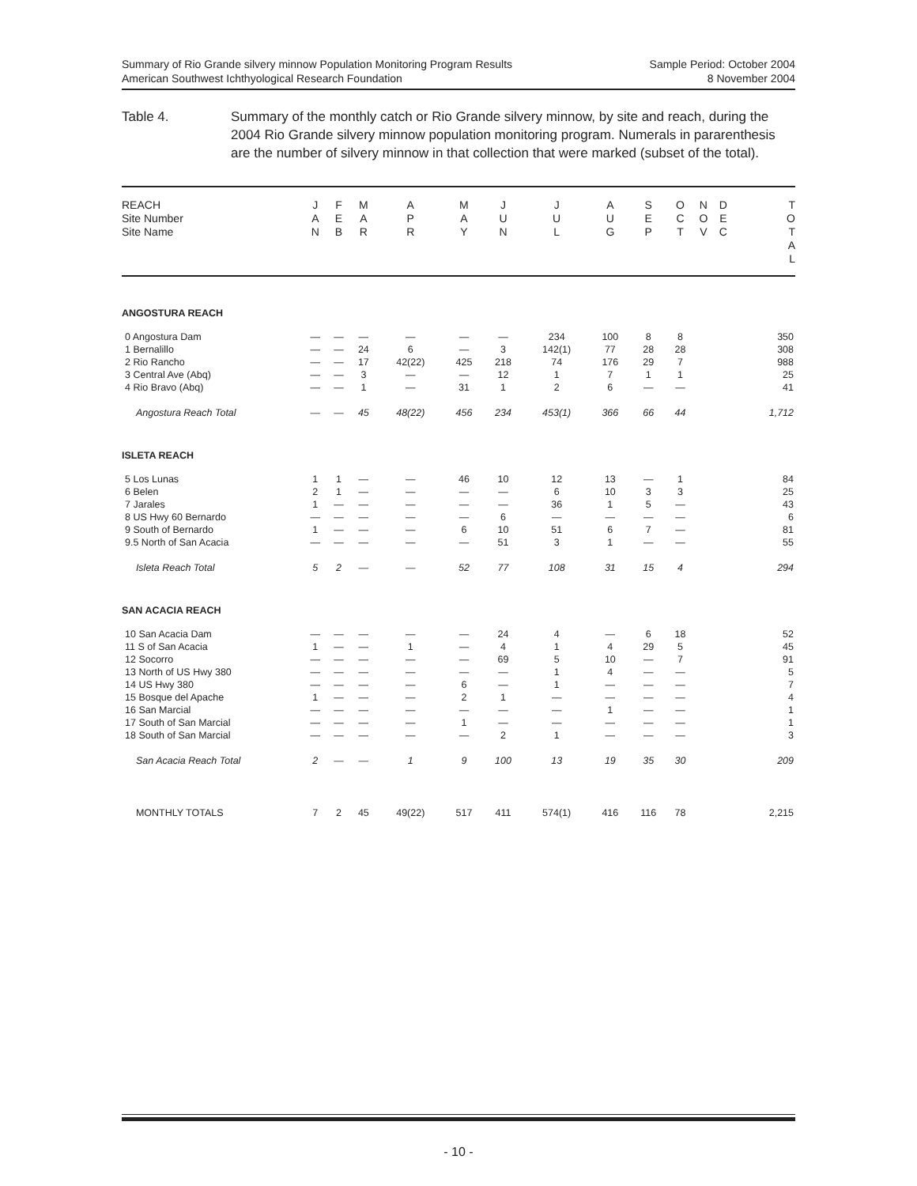Summary of Rio Grande silvery minnow Population Monitoring Program Results
American Southwest Ichthyological Research Foundation
Sample Period: October 2004
8 November 2004
Table 4. Summary of the monthly catch or Rio Grande silvery minnow, by site and reach, during the 2004 Rio Grande silvery minnow population monitoring program. Numerals in pararenthesis are the number of silvery minnow in that collection that were marked (subset of the total).
| REACH Site Number Site Name | J A N | F E B | M A R | A P R | M A Y | J U N | J U L | A U G | S E P | O C T | N O V | D E C | T O T A L |
| --- | --- | --- | --- | --- | --- | --- | --- | --- | --- | --- | --- | --- | --- |
| ANGOSTURA REACH | | | | | | | | | | | | | |
| 0 Angostura Dam | — | — | — | — | — | — | 234 | 100 | 8 | 8 | | | 350 |
| 1 Bernalillo | — | — | 24 | 6 | — | 3 | 142(1) | 77 | 28 | 28 | | | 308 |
| 2 Rio Rancho | — | — | 17 | 42(22) | 425 | 218 | 74 | 176 | 29 | 7 | | | 988 |
| 3 Central Ave (Abq) | — | — | 3 | — | — | 12 | 1 | 7 | 1 | 1 | | | 25 |
| 4 Rio Bravo (Abq) | — | — | 1 | — | 31 | 1 | 2 | 6 | — | — | | | 41 |
| Angostura Reach Total | — | — | 45 | 48(22) | 456 | 234 | 453(1) | 366 | 66 | 44 | | | 1,712 |
| ISLETA REACH | | | | | | | | | | | | | |
| 5 Los Lunas | 1 | 1 | — | — | 46 | 10 | 12 | 13 | — | 1 | | | 84 |
| 6 Belen | 2 | 1 | — | — | — | — | 6 | 10 | 3 | 3 | | | 25 |
| 7 Jarales | 1 | — | — | — | — | — | 36 | 1 | 5 | — | | | 43 |
| 8 US Hwy 60 Bernardo | — | — | — | — | — | 6 | — | — | — | — | | | 6 |
| 9 South of Bernardo | 1 | — | — | — | 6 | 10 | 51 | 6 | 7 | — | | | 81 |
| 9.5 North of San Acacia | — | — | — | — | — | 51 | 3 | 1 | — | — | | | 55 |
| Isleta Reach Total | 5 | 2 | — | — | 52 | 77 | 108 | 31 | 15 | 4 | | | 294 |
| SAN ACACIA REACH | | | | | | | | | | | | | |
| 10 San Acacia Dam | — | — | — | — | — | 24 | 4 | — | 6 | 18 | | | 52 |
| 11 S of San Acacia | 1 | — | — | 1 | — | 4 | 1 | 4 | 29 | 5 | | | 45 |
| 12 Socorro | — | — | — | — | — | 69 | 5 | 10 | — | 7 | | | 91 |
| 13 North of US Hwy 380 | — | — | — | — | — | — | 1 | 4 | — | — | | | 5 |
| 14 US Hwy 380 | — | — | — | — | 6 | — | 1 | — | — | — | | | 7 |
| 15 Bosque del Apache | 1 | — | — | — | 2 | 1 | — | — | — | — | | | 4 |
| 16 San Marcial | — | — | — | — | — | — | — | 1 | — | — | | | 1 |
| 17 South of San Marcial | — | — | — | — | 1 | — | — | — | — | — | | | 1 |
| 18 South of San Marcial | — | — | — | — | — | 2 | 1 | — | — | — | | | 3 |
| San Acacia Reach Total | 2 | — | — | 1 | 9 | 100 | 13 | 19 | 35 | 30 | | | 209 |
| MONTHLY TOTALS | 7 | 2 | 45 | 49(22) | 517 | 411 | 574(1) | 416 | 116 | 78 | | | 2,215 |
- 10 -